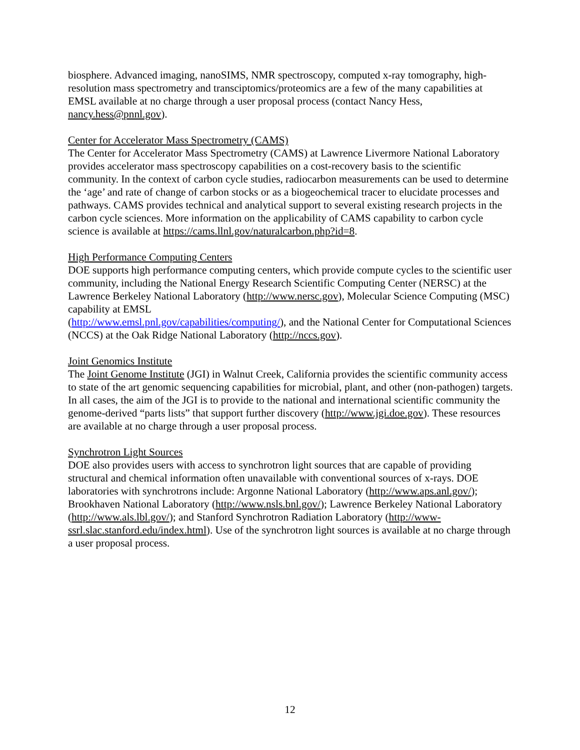biosphere. Advanced imaging, nanoSIMS, NMR spectroscopy, computed x-ray tomography, high-resolution mass spectrometry and transciptomics/proteomics are a few of the many capabilities at EMSL available at no charge through a user proposal process (contact Nancy Hess, nancy.hess@pnnl.gov).
Center for Accelerator Mass Spectrometry (CAMS)
The Center for Accelerator Mass Spectrometry (CAMS) at Lawrence Livermore National Laboratory provides accelerator mass spectroscopy capabilities on a cost-recovery basis to the scientific community. In the context of carbon cycle studies, radiocarbon measurements can be used to determine the ‘age’ and rate of change of carbon stocks or as a biogeochemical tracer to elucidate processes and pathways. CAMS provides technical and analytical support to several existing research projects in the carbon cycle sciences. More information on the applicability of CAMS capability to carbon cycle science is available at https://cams.llnl.gov/naturalcarbon.php?id=8.
High Performance Computing Centers
DOE supports high performance computing centers, which provide compute cycles to the scientific user community, including the National Energy Research Scientific Computing Center (NERSC) at the Lawrence Berkeley National Laboratory (http://www.nersc.gov), Molecular Science Computing (MSC) capability at EMSL
(http://www.emsl.pnl.gov/capabilities/computing/), and the National Center for Computational Sciences (NCCS) at the Oak Ridge National Laboratory (http://nccs.gov).
Joint Genomics Institute
The Joint Genome Institute (JGI) in Walnut Creek, California provides the scientific community access to state of the art genomic sequencing capabilities for microbial, plant, and other (non-pathogen) targets. In all cases, the aim of the JGI is to provide to the national and international scientific community the genome-derived “parts lists” that support further discovery (http://www.jgi.doe.gov). These resources are available at no charge through a user proposal process.
Synchrotron Light Sources
DOE also provides users with access to synchrotron light sources that are capable of providing structural and chemical information often unavailable with conventional sources of x-rays. DOE laboratories with synchrotrons include: Argonne National Laboratory (http://www.aps.anl.gov/); Brookhaven National Laboratory (http://www.nsls.bnl.gov/); Lawrence Berkeley National Laboratory (http://www.als.lbl.gov/); and Stanford Synchrotron Radiation Laboratory (http://www-ssrl.slac.stanford.edu/index.html). Use of the synchrotron light sources is available at no charge through a user proposal process.
12